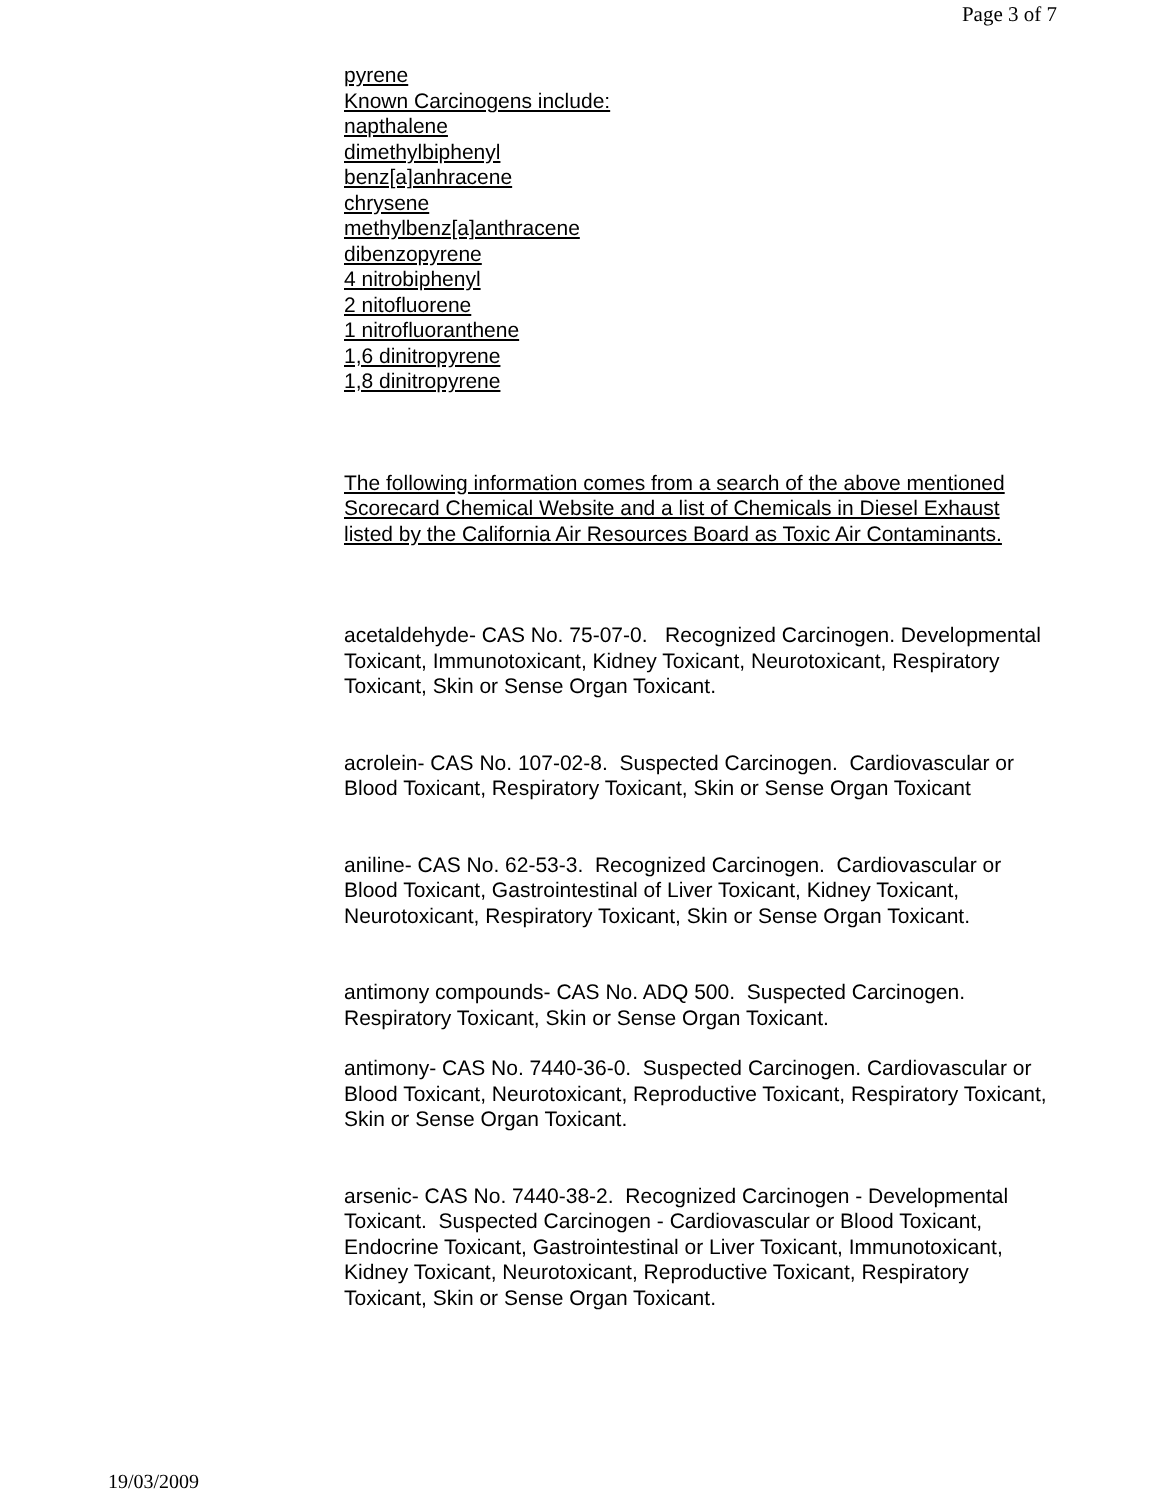Page 3 of 7
pyrene
Known Carcinogens include:
napthalene
dimethylbiphenyl
benz[a]anhracene
chrysene
methylbenz[a]anthracene
dibenzopyrene
4 nitrobiphenyl
2 nitofluorene
1 nitrofluoranthene
1,6 dinitropyrene
1,8 dinitropyrene
The following information comes from a search of the above mentioned
Scorecard Chemical Website and a list of Chemicals in Diesel Exhaust listed by the California Air Resources Board as Toxic Air Contaminants.
acetaldehyde- CAS No. 75-07-0. Recognized Carcinogen. Developmental Toxicant, Immunotoxicant, Kidney Toxicant, Neurotoxicant, Respiratory Toxicant, Skin or Sense Organ Toxicant.
acrolein- CAS No. 107-02-8. Suspected Carcinogen. Cardiovascular or Blood Toxicant, Respiratory Toxicant, Skin or Sense Organ Toxicant
aniline- CAS No. 62-53-3. Recognized Carcinogen. Cardiovascular or Blood Toxicant, Gastrointestinal of Liver Toxicant, Kidney Toxicant, Neurotoxicant, Respiratory Toxicant, Skin or Sense Organ Toxicant.
antimony compounds- CAS No. ADQ 500. Suspected Carcinogen. Respiratory Toxicant, Skin or Sense Organ Toxicant.
antimony- CAS No. 7440-36-0. Suspected Carcinogen. Cardiovascular or Blood Toxicant, Neurotoxicant, Reproductive Toxicant, Respiratory Toxicant, Skin or Sense Organ Toxicant.
arsenic- CAS No. 7440-38-2. Recognized Carcinogen - Developmental Toxicant. Suspected Carcinogen - Cardiovascular or Blood Toxicant, Endocrine Toxicant, Gastrointestinal or Liver Toxicant, Immunotoxicant, Kidney Toxicant, Neurotoxicant, Reproductive Toxicant, Respiratory Toxicant, Skin or Sense Organ Toxicant.
19/03/2009